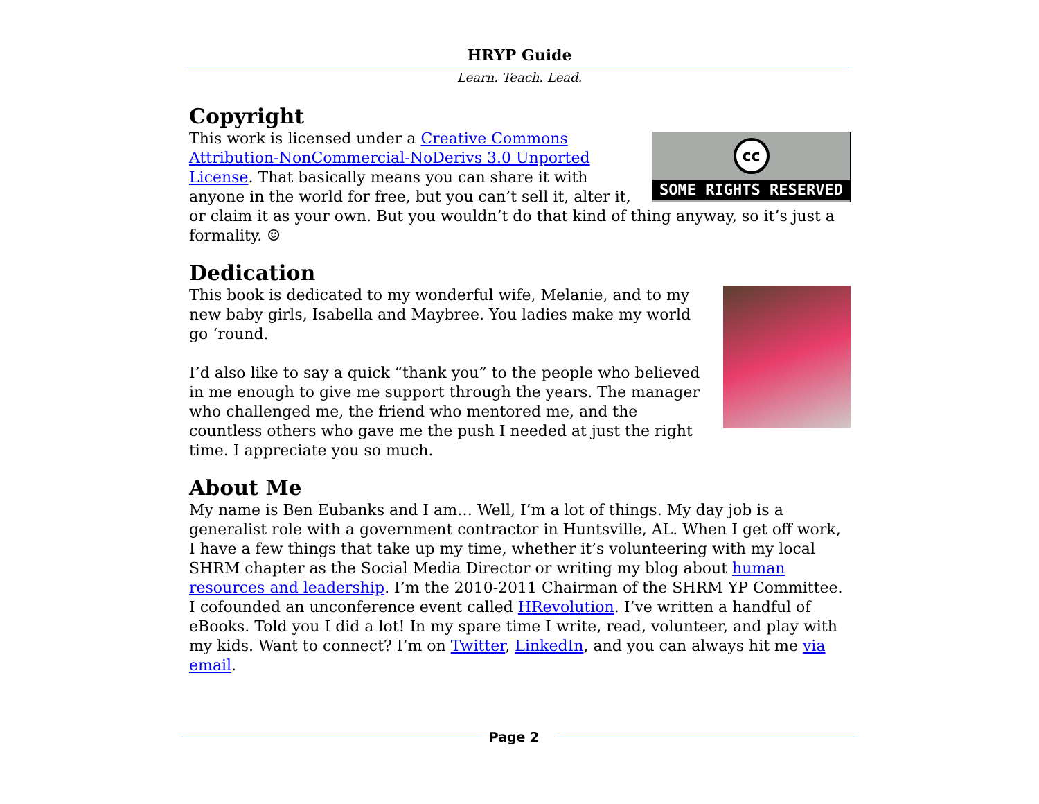HRYP Guide
Learn. Teach. Lead.
Copyright
cc
SOME RIGHTS RESERVED
This work is licensed under a Creative Commons Attribution-NonCommercial-NoDerivs 3.0 Unported License. That basically means you can share it with anyone in the world for free, but you can’t sell it, alter it, or claim it as your own. But you wouldn’t do that kind of thing anyway, so it’s just a formality. ☺
Dedication
This book is dedicated to my wonderful wife, Melanie, and to my new baby girls, Isabella and Maybree. You ladies make my world go ‘round.
I’d also like to say a quick “thank you” to the people who believed in me enough to give me support through the years. The manager who challenged me, the friend who mentored me, and the countless others who gave me the push I needed at just the right time. I appreciate you so much.
About Me
My name is Ben Eubanks and I am… Well, I’m a lot of things. My day job is a generalist role with a government contractor in Huntsville, AL. When I get off work, I have a few things that take up my time, whether it’s volunteering with my local SHRM chapter as the Social Media Director or writing my blog about human resources and leadership. I’m the 2010-2011 Chairman of the SHRM YP Committee. I cofounded an unconference event called HRevolution. I’ve written a handful of eBooks. Told you I did a lot! In my spare time I write, read, volunteer, and play with my kids. Want to connect? I’m on Twitter, LinkedIn, and you can always hit me via email.
Page 2